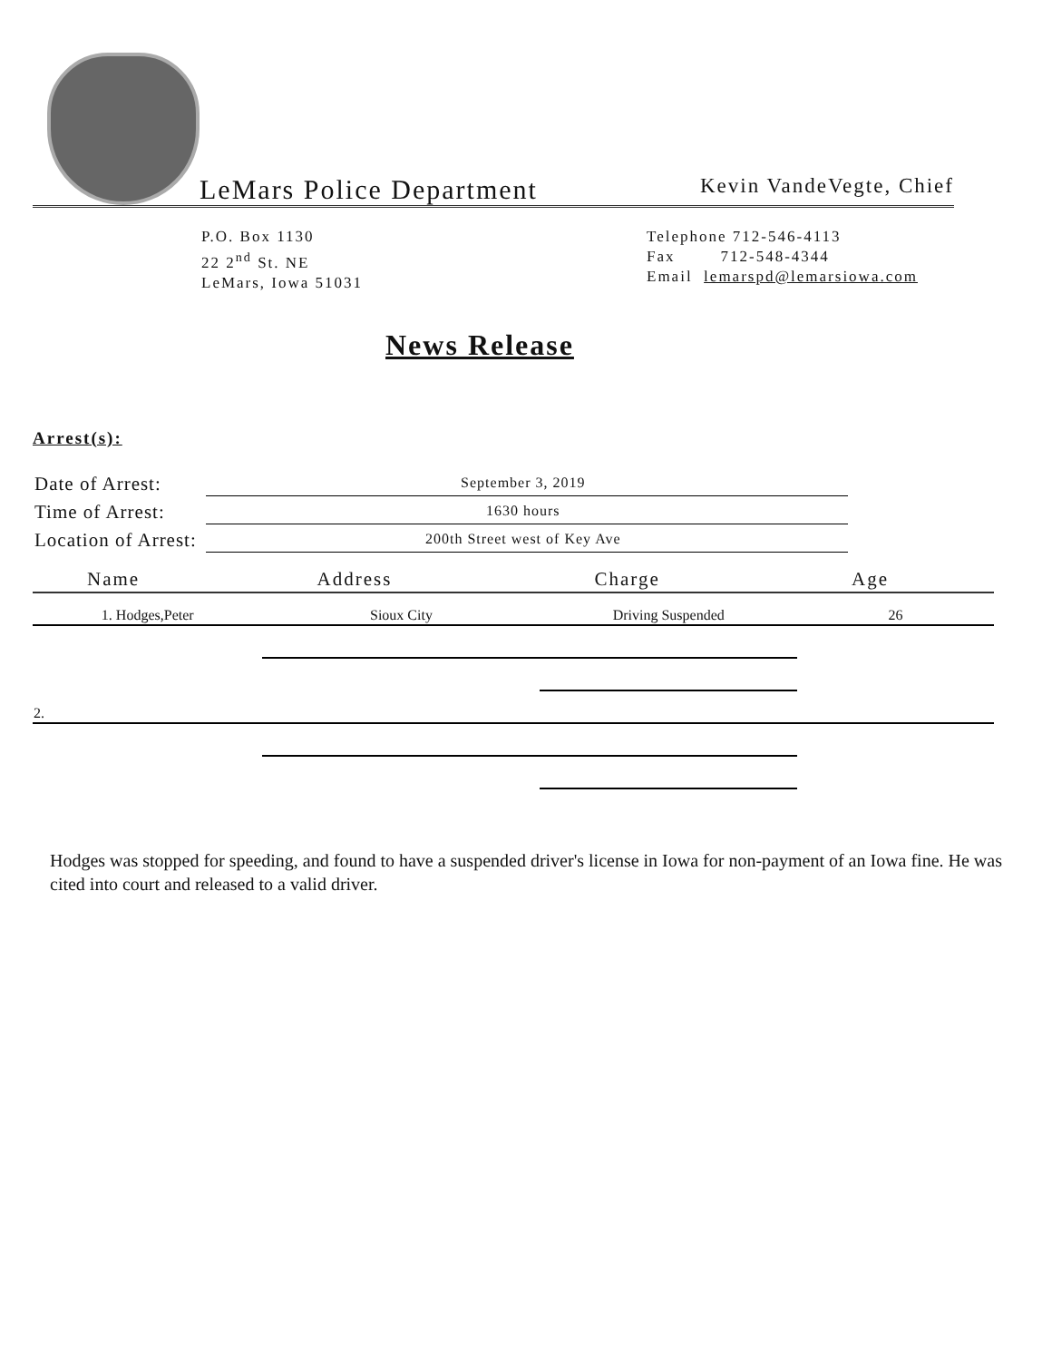LeMars Police Department Kevin VandeVegte, Chief
P.O. Box 1130
22 2<sup>nd</sup> St. NE
LeMars, Iowa 51031
Telephone 712-546-4113
Fax 712-548-4344
Email lemarspd@lemarsiowa.com
News Release
Arrest(s):
| Date of Arrest: | September 3, 2019 |
| Time of Arrest: | 1630 hours |
| Location of Arrest: | 200th Street west of Key Ave |
| Name | Address | Charge | Age |
| --- | --- | --- | --- |
| 1. Hodges,Peter | Sioux City | Driving Suspended | 26 |
| 2. | | | |
Hodges was stopped for speeding, and found to have a suspended driver's license in Iowa for non-payment of an Iowa fine. He was cited into court and released to a valid driver.